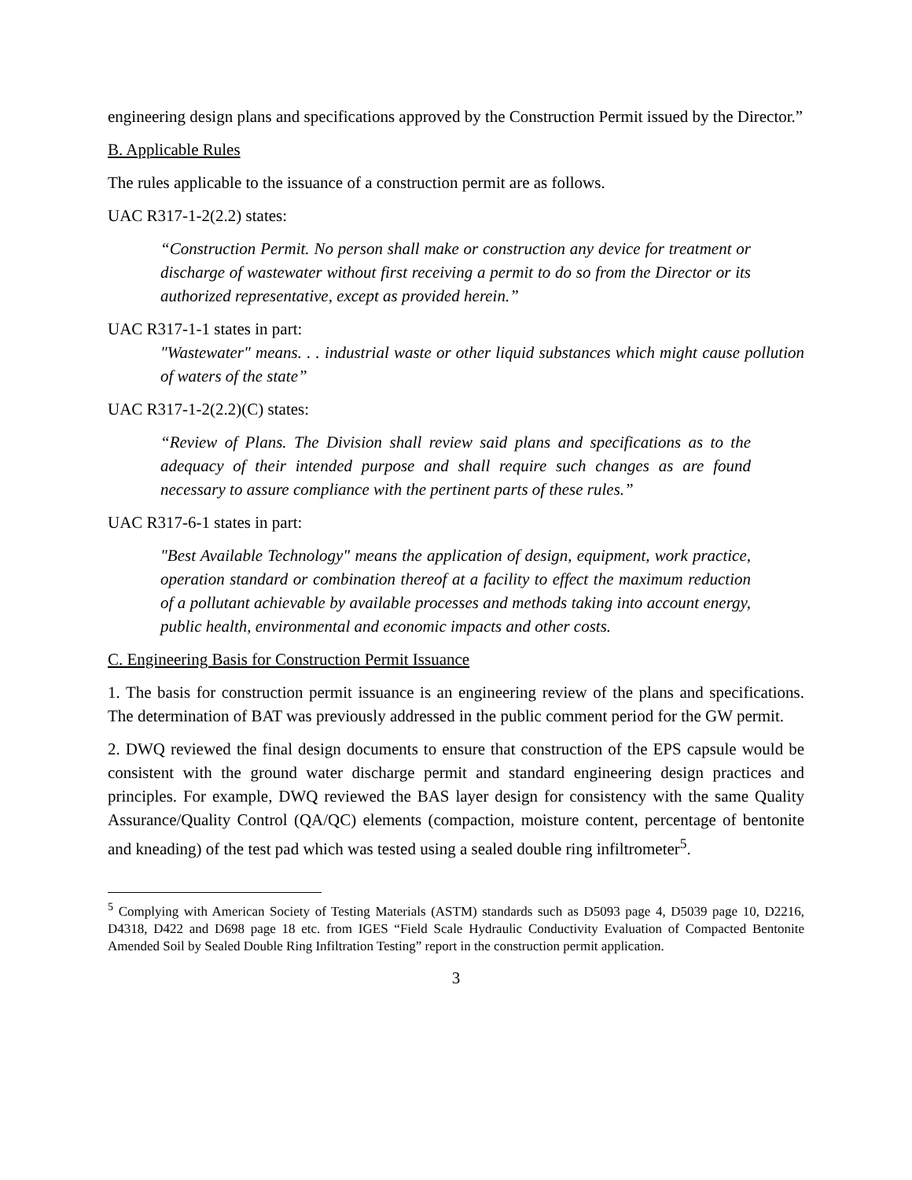engineering design plans and specifications approved by the Construction Permit issued by the Director.”
B. Applicable Rules
The rules applicable to the issuance of a construction permit are as follows.
UAC R317-1-2(2.2) states:
“Construction Permit. No person shall make or construction any device for treatment or discharge of wastewater without first receiving a permit to do so from the Director or its authorized representative, except as provided herein.”
UAC R317-1-1 states in part:
"Wastewater" means. . . industrial waste or other liquid substances which might cause pollution of waters of the state”
UAC R317-1-2(2.2)(C) states:
“Review of Plans. The Division shall review said plans and specifications as to the adequacy of their intended purpose and shall require such changes as are found necessary to assure compliance with the pertinent parts of these rules.”
UAC R317-6-1 states in part:
"Best Available Technology" means the application of design, equipment, work practice, operation standard or combination thereof at a facility to effect the maximum reduction of a pollutant achievable by available processes and methods taking into account energy, public health, environmental and economic impacts and other costs.
C. Engineering Basis for Construction Permit Issuance
1. The basis for construction permit issuance is an engineering review of the plans and specifications. The determination of BAT was previously addressed in the public comment period for the GW permit.
2. DWQ reviewed the final design documents to ensure that construction of the EPS capsule would be consistent with the ground water discharge permit and standard engineering design practices and principles. For example, DWQ reviewed the BAS layer design for consistency with the same Quality Assurance/Quality Control (QA/QC) elements (compaction, moisture content, percentage of bentonite and kneading) of the test pad which was tested using a sealed double ring infiltrometer<sup>5</sup>.
<sup>5</sup> Complying with American Society of Testing Materials (ASTM) standards such as D5093 page 4, D5039 page 10, D2216, D4318, D422 and D698 page 18 etc. from IGES “Field Scale Hydraulic Conductivity Evaluation of Compacted Bentonite Amended Soil by Sealed Double Ring Infiltration Testing” report in the construction permit application.
3